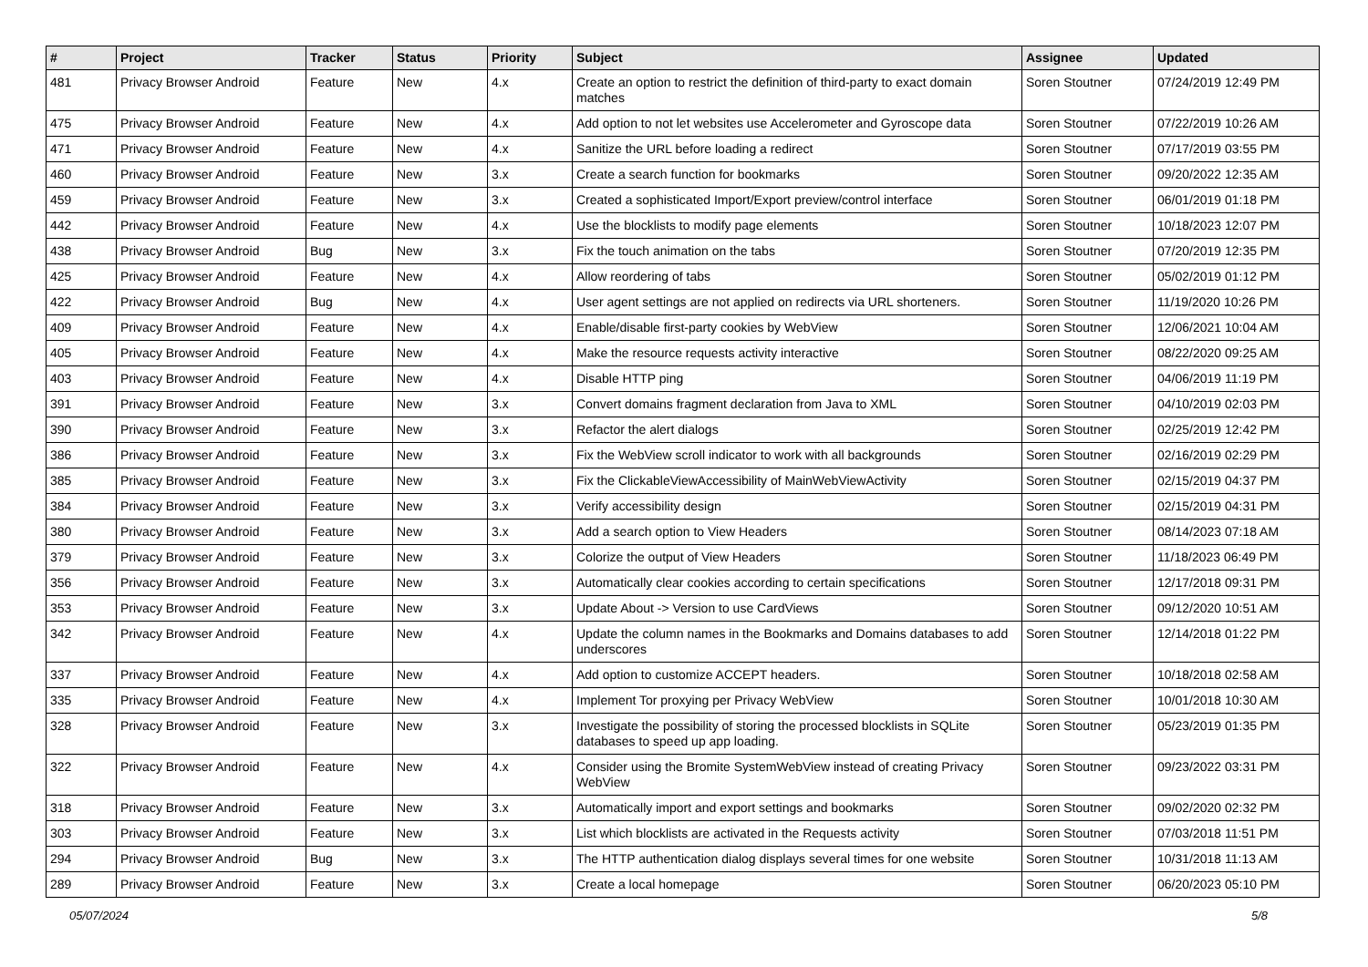| # | Project | Tracker | Status | Priority | Subject | Assignee | Updated |
| --- | --- | --- | --- | --- | --- | --- | --- |
| 481 | Privacy Browser Android | Feature | New | 4.x | Create an option to restrict the definition of third-party to exact domain matches | Soren Stoutner | 07/24/2019 12:49 PM |
| 475 | Privacy Browser Android | Feature | New | 4.x | Add option to not let websites use Accelerometer and Gyroscope data | Soren Stoutner | 07/22/2019 10:26 AM |
| 471 | Privacy Browser Android | Feature | New | 4.x | Sanitize the URL before loading a redirect | Soren Stoutner | 07/17/2019 03:55 PM |
| 460 | Privacy Browser Android | Feature | New | 3.x | Create a search function for bookmarks | Soren Stoutner | 09/20/2022 12:35 AM |
| 459 | Privacy Browser Android | Feature | New | 3.x | Created a sophisticated Import/Export preview/control interface | Soren Stoutner | 06/01/2019 01:18 PM |
| 442 | Privacy Browser Android | Feature | New | 4.x | Use the blocklists to modify page elements | Soren Stoutner | 10/18/2023 12:07 PM |
| 438 | Privacy Browser Android | Bug | New | 3.x | Fix the touch animation on the tabs | Soren Stoutner | 07/20/2019 12:35 PM |
| 425 | Privacy Browser Android | Feature | New | 4.x | Allow reordering of tabs | Soren Stoutner | 05/02/2019 01:12 PM |
| 422 | Privacy Browser Android | Bug | New | 4.x | User agent settings are not applied on redirects via URL shorteners. | Soren Stoutner | 11/19/2020 10:26 PM |
| 409 | Privacy Browser Android | Feature | New | 4.x | Enable/disable first-party cookies by WebView | Soren Stoutner | 12/06/2021 10:04 AM |
| 405 | Privacy Browser Android | Feature | New | 4.x | Make the resource requests activity interactive | Soren Stoutner | 08/22/2020 09:25 AM |
| 403 | Privacy Browser Android | Feature | New | 4.x | Disable HTTP ping | Soren Stoutner | 04/06/2019 11:19 PM |
| 391 | Privacy Browser Android | Feature | New | 3.x | Convert domains fragment declaration from Java to XML | Soren Stoutner | 04/10/2019 02:03 PM |
| 390 | Privacy Browser Android | Feature | New | 3.x | Refactor the alert dialogs | Soren Stoutner | 02/25/2019 12:42 PM |
| 386 | Privacy Browser Android | Feature | New | 3.x | Fix the WebView scroll indicator to work with all backgrounds | Soren Stoutner | 02/16/2019 02:29 PM |
| 385 | Privacy Browser Android | Feature | New | 3.x | Fix the ClickableViewAccessibility of MainWebViewActivity | Soren Stoutner | 02/15/2019 04:37 PM |
| 384 | Privacy Browser Android | Feature | New | 3.x | Verify accessibility design | Soren Stoutner | 02/15/2019 04:31 PM |
| 380 | Privacy Browser Android | Feature | New | 3.x | Add a search option to View Headers | Soren Stoutner | 08/14/2023 07:18 AM |
| 379 | Privacy Browser Android | Feature | New | 3.x | Colorize the output of View Headers | Soren Stoutner | 11/18/2023 06:49 PM |
| 356 | Privacy Browser Android | Feature | New | 3.x | Automatically clear cookies according to certain specifications | Soren Stoutner | 12/17/2018 09:31 PM |
| 353 | Privacy Browser Android | Feature | New | 3.x | Update About -> Version to use CardViews | Soren Stoutner | 09/12/2020 10:51 AM |
| 342 | Privacy Browser Android | Feature | New | 4.x | Update the column names in the Bookmarks and Domains databases to add underscores | Soren Stoutner | 12/14/2018 01:22 PM |
| 337 | Privacy Browser Android | Feature | New | 4.x | Add option to customize ACCEPT headers. | Soren Stoutner | 10/18/2018 02:58 AM |
| 335 | Privacy Browser Android | Feature | New | 4.x | Implement Tor proxying per Privacy WebView | Soren Stoutner | 10/01/2018 10:30 AM |
| 328 | Privacy Browser Android | Feature | New | 3.x | Investigate the possibility of storing the processed blocklists in SQLite databases to speed up app loading. | Soren Stoutner | 05/23/2019 01:35 PM |
| 322 | Privacy Browser Android | Feature | New | 4.x | Consider using the Bromite SystemWebView instead of creating Privacy WebView | Soren Stoutner | 09/23/2022 03:31 PM |
| 318 | Privacy Browser Android | Feature | New | 3.x | Automatically import and export settings and bookmarks | Soren Stoutner | 09/02/2020 02:32 PM |
| 303 | Privacy Browser Android | Feature | New | 3.x | List which blocklists are activated in the Requests activity | Soren Stoutner | 07/03/2018 11:51 PM |
| 294 | Privacy Browser Android | Bug | New | 3.x | The HTTP authentication dialog displays several times for one website | Soren Stoutner | 10/31/2018 11:13 AM |
| 289 | Privacy Browser Android | Feature | New | 3.x | Create a local homepage | Soren Stoutner | 06/20/2023 05:10 PM |
05/07/2024 5/8